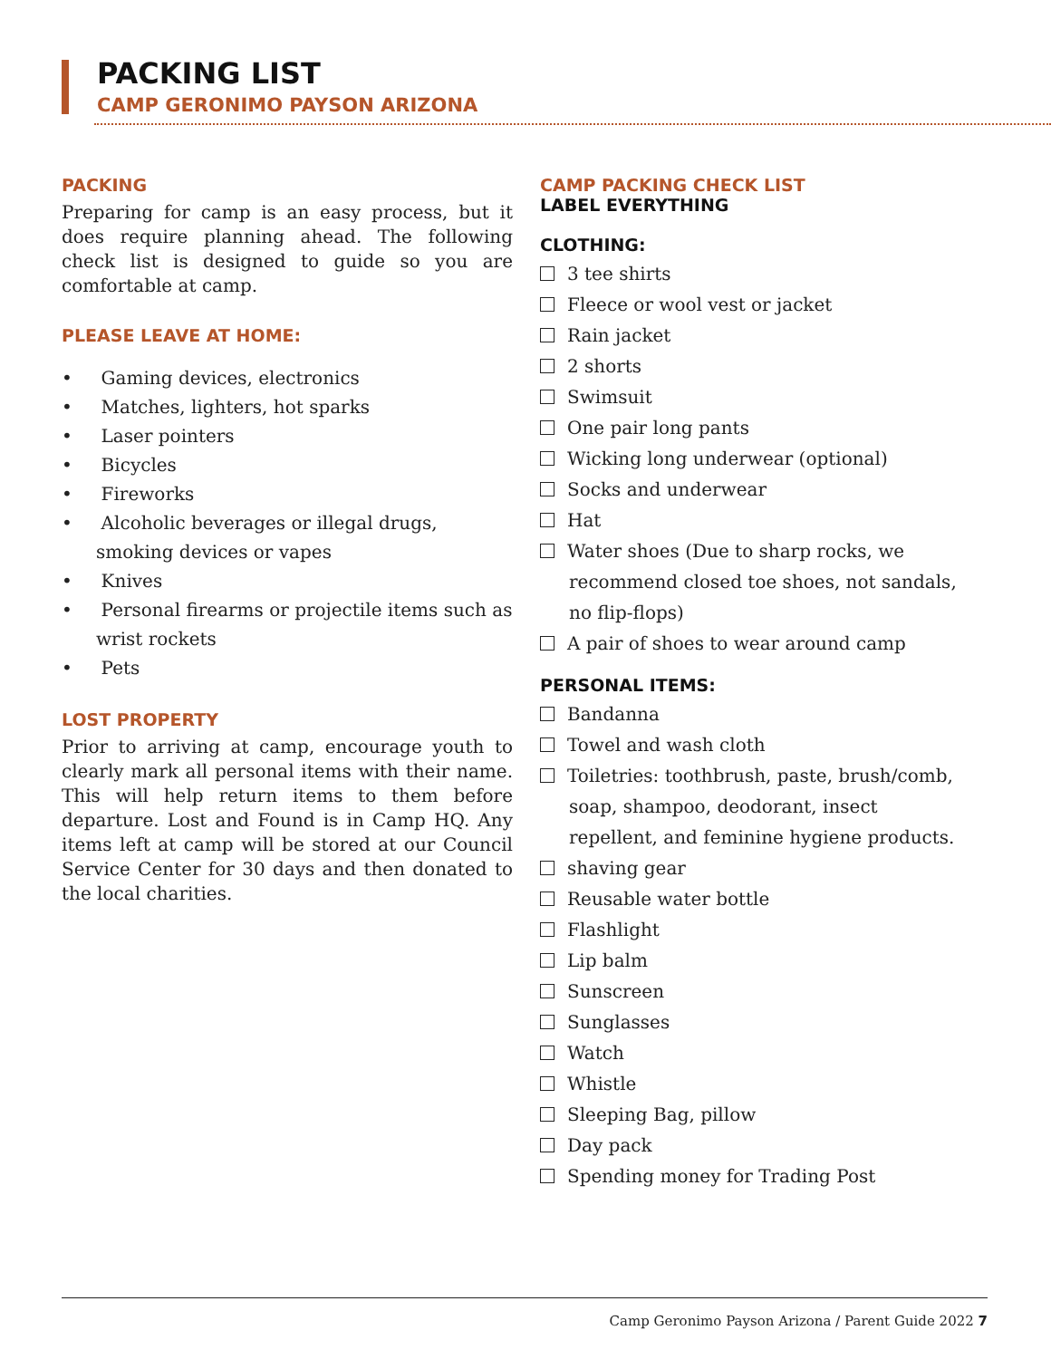PACKING LIST
CAMP GERONIMO PAYSON ARIZONA
PACKING
Preparing for camp is an easy process, but it does require planning ahead. The following check list is designed to guide so you are comfortable at camp.
PLEASE LEAVE AT HOME:
• Gaming devices, electronics
• Matches, lighters, hot sparks
• Laser pointers
• Bicycles
• Fireworks
• Alcoholic beverages or illegal drugs, smoking devices or vapes
• Knives
• Personal firearms or projectile items such as wrist rockets
• Pets
LOST PROPERTY
Prior to arriving at camp, encourage youth to clearly mark all personal items with their name. This will help return items to them before departure. Lost and Found is in Camp HQ. Any items left at camp will be stored at our Council Service Center for 30 days and then donated to the local charities.
CAMP PACKING CHECK LIST
LABEL EVERYTHING
CLOTHING:
3 tee shirts
Fleece or wool vest or jacket
Rain jacket
2 shorts
Swimsuit
One pair long pants
Wicking long underwear (optional)
Socks and underwear
Hat
Water shoes (Due to sharp rocks, we recommend closed toe shoes, not sandals, no flip-flops)
A pair of shoes to wear around camp
PERSONAL ITEMS:
Bandanna
Towel and wash cloth
Toiletries: toothbrush, paste, brush/comb, soap, shampoo, deodorant, insect repellent, and feminine hygiene products.
shaving gear
Reusable water bottle
Flashlight
Lip balm
Sunscreen
Sunglasses
Watch
Whistle
Sleeping Bag, pillow
Day pack
Spending money for Trading Post
Camp Geronimo Payson Arizona / Parent Guide 2022 7